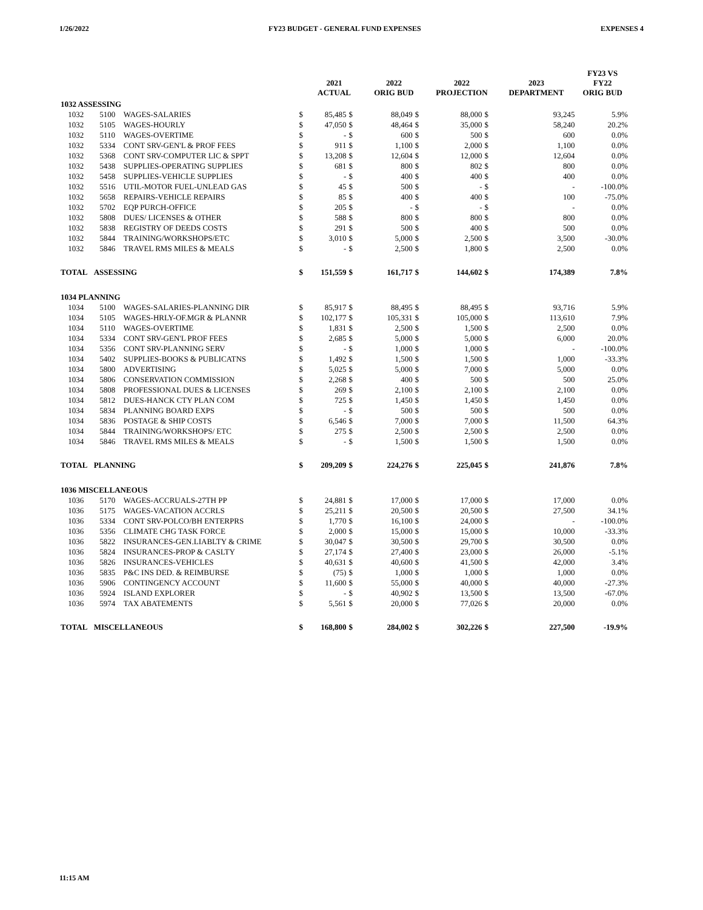1/26/2022 FY23 BUDGET - GENERAL FUND EXPENSES EXPENSES 4
| | | | | 2021 ACTUAL | | 2022 ORIG BUD | | 2022 PROJECTION | | 2023 DEPARTMENT | FY23 VS FY22 ORIG BUD |
| --- | --- | --- | --- | --- | --- | --- | --- | --- | --- | --- | --- |
| 1032 ASSESSING | | | | | | | | | | | |
| 1032 | 5100 | WAGES-SALARIES | $ | 85,485 | $ | 88,049 | $ | 88,000 | $ | 93,245 | 5.9% |
| 1032 | 5105 | WAGES-HOURLY | $ | 47,050 | $ | 48,464 | $ | 35,000 | $ | 58,240 | 20.2% |
| 1032 | 5110 | WAGES-OVERTIME | $ | - | $ | 600 | $ | 500 | $ | 600 | 0.0% |
| 1032 | 5334 | CONT SRV-GEN'L & PROF FEES | $ | 911 | $ | 1,100 | $ | 2,000 | $ | 1,100 | 0.0% |
| 1032 | 5368 | CONT SRV-COMPUTER LIC & SPPT | $ | 13,208 | $ | 12,604 | $ | 12,000 | $ | 12,604 | 0.0% |
| 1032 | 5438 | SUPPLIES-OPERATING SUPPLIES | $ | 681 | $ | 800 | $ | 802 | $ | 800 | 0.0% |
| 1032 | 5458 | SUPPLIES-VEHICLE SUPPLIES | $ | - | $ | 400 | $ | 400 | $ | 400 | 0.0% |
| 1032 | 5516 | UTIL-MOTOR FUEL-UNLEAD GAS | $ | 45 | $ | 500 | $ | - | $ | - | -100.0% |
| 1032 | 5658 | REPAIRS-VEHICLE REPAIRS | $ | 85 | $ | 400 | $ | 400 | $ | 100 | -75.0% |
| 1032 | 5702 | EQP PURCH-OFFICE | $ | 205 | $ | - | $ | - | $ | - | 0.0% |
| 1032 | 5808 | DUES/ LICENSES & OTHER | $ | 588 | $ | 800 | $ | 800 | $ | 800 | 0.0% |
| 1032 | 5838 | REGISTRY OF DEEDS COSTS | $ | 291 | $ | 500 | $ | 400 | $ | 500 | 0.0% |
| 1032 | 5844 | TRAINING/WORKSHOPS/ETC | $ | 3,010 | $ | 5,000 | $ | 2,500 | $ | 3,500 | -30.0% |
| 1032 | 5846 | TRAVEL RMS MILES & MEALS | $ | - | $ | 2,500 | $ | 1,800 | $ | 2,500 | 0.0% |
| TOTAL | ASSESSING | | $ | 151,559 | $ | 161,717 | $ | 144,602 | $ | 174,389 | 7.8% |
| 1034 PLANNING | | | | | | | | | | | |
| 1034 | 5100 | WAGES-SALARIES-PLANNING DIR | $ | 85,917 | $ | 88,495 | $ | 88,495 | $ | 93,716 | 5.9% |
| 1034 | 5105 | WAGES-HRLY-OF.MGR & PLANNR | $ | 102,177 | $ | 105,331 | $ | 105,000 | $ | 113,610 | 7.9% |
| 1034 | 5110 | WAGES-OVERTIME | $ | 1,831 | $ | 2,500 | $ | 1,500 | $ | 2,500 | 0.0% |
| 1034 | 5334 | CONT SRV-GEN'L PROF FEES | $ | 2,685 | $ | 5,000 | $ | 5,000 | $ | 6,000 | 20.0% |
| 1034 | 5356 | CONT SRV-PLANNING SERV | $ | - | $ | 1,000 | $ | 1,000 | $ | - | -100.0% |
| 1034 | 5402 | SUPPLIES-BOOKS & PUBLICATNS | $ | 1,492 | $ | 1,500 | $ | 1,500 | $ | 1,000 | -33.3% |
| 1034 | 5800 | ADVERTISING | $ | 5,025 | $ | 5,000 | $ | 7,000 | $ | 5,000 | 0.0% |
| 1034 | 5806 | CONSERVATION COMMISSION | $ | 2,268 | $ | 400 | $ | 500 | $ | 500 | 25.0% |
| 1034 | 5808 | PROFESSIONAL DUES & LICENSES | $ | 269 | $ | 2,100 | $ | 2,100 | $ | 2,100 | 0.0% |
| 1034 | 5812 | DUES-HANCK CTY PLAN COM | $ | 725 | $ | 1,450 | $ | 1,450 | $ | 1,450 | 0.0% |
| 1034 | 5834 | PLANNING BOARD EXPS | $ | - | $ | 500 | $ | 500 | $ | 500 | 0.0% |
| 1034 | 5836 | POSTAGE & SHIP COSTS | $ | 6,546 | $ | 7,000 | $ | 7,000 | $ | 11,500 | 64.3% |
| 1034 | 5844 | TRAINING/WORKSHOPS/ ETC | $ | 275 | $ | 2,500 | $ | 2,500 | $ | 2,500 | 0.0% |
| 1034 | 5846 | TRAVEL RMS MILES & MEALS | $ | - | $ | 1,500 | $ | 1,500 | $ | 1,500 | 0.0% |
| TOTAL | PLANNING | | $ | 209,209 | $ | 224,276 | $ | 225,045 | $ | 241,876 | 7.8% |
| 1036 MISCELLANEOUS | | | | | | | | | | | |
| 1036 | 5170 | WAGES-ACCRUALS-27TH PP | $ | 24,881 | $ | 17,000 | $ | 17,000 | $ | 17,000 | 0.0% |
| 1036 | 5175 | WAGES-VACATION ACCRLS | $ | 25,211 | $ | 20,500 | $ | 20,500 | $ | 27,500 | 34.1% |
| 1036 | 5334 | CONT SRV-POLCO/BH ENTERPRS | $ | 1,770 | $ | 16,100 | $ | 24,000 | $ | - | -100.0% |
| 1036 | 5356 | CLIMATE CHG TASK FORCE | $ | 2,000 | $ | 15,000 | $ | 15,000 | $ | 10,000 | -33.3% |
| 1036 | 5822 | INSURANCES-GEN.LIABLTY & CRIME | $ | 30,047 | $ | 30,500 | $ | 29,700 | $ | 30,500 | 0.0% |
| 1036 | 5824 | INSURANCES-PROP & CASLTY | $ | 27,174 | $ | 27,400 | $ | 23,000 | $ | 26,000 | -5.1% |
| 1036 | 5826 | INSURANCES-VEHICLES | $ | 40,631 | $ | 40,600 | $ | 41,500 | $ | 42,000 | 3.4% |
| 1036 | 5835 | P&C INS DED. & REIMBURSE | $ | (75) | $ | 1,000 | $ | 1,000 | $ | 1,000 | 0.0% |
| 1036 | 5906 | CONTINGENCY ACCOUNT | $ | 11,600 | $ | 55,000 | $ | 40,000 | $ | 40,000 | -27.3% |
| 1036 | 5924 | ISLAND EXPLORER | $ | - | $ | 40,902 | $ | 13,500 | $ | 13,500 | -67.0% |
| 1036 | 5974 | TAX ABATEMENTS | $ | 5,561 | $ | 20,000 | $ | 77,026 | $ | 20,000 | 0.0% |
| TOTAL | MISCELLANEOUS | | $ | 168,800 | $ | 284,002 | $ | 302,226 | $ | 227,500 | -19.9% |
11:15 AM